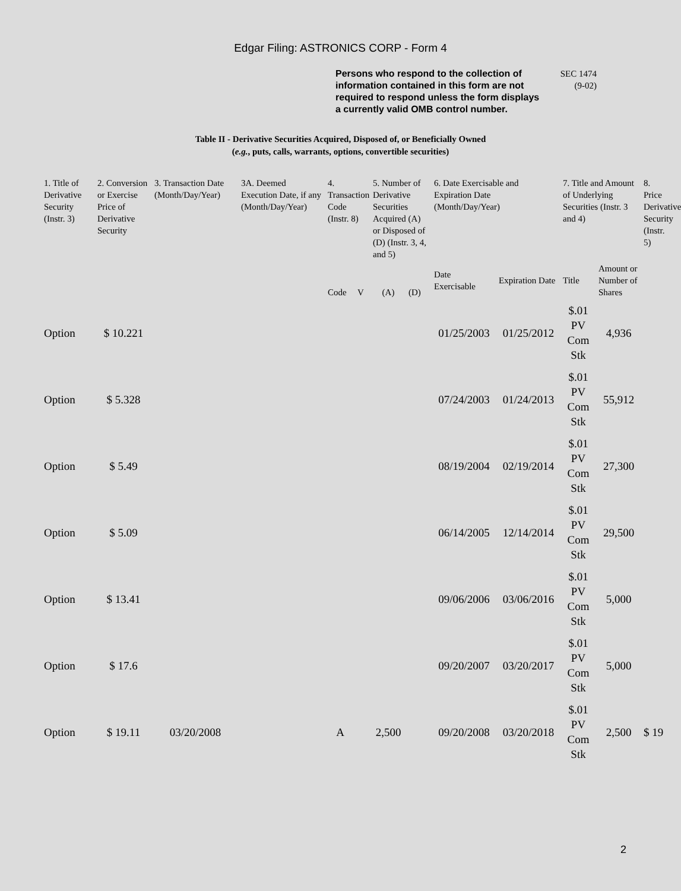Edgar Filing: ASTRONICS CORP - Form 4
Persons who respond to the collection of information contained in this form are not required to respond unless the form displays a currently valid OMB control number.
SEC 1474
(9-02)
Table II - Derivative Securities Acquired, Disposed of, or Beneficially Owned
(e.g., puts, calls, warrants, options, convertible securities)
| 1. Title of Derivative Security (Instr. 3) | 2. Conversion or Exercise Price of Derivative Security | 3. Transaction Date (Month/Day/Year) | 3A. Deemed Execution Date, if any (Month/Day/Year) | 4. Transaction Code (Instr. 8) | | 5. Number of Derivative Securities Acquired (A) or Disposed of (D) (Instr. 3, 4, and 5) | | 6. Date Exercisable and Expiration Date (Month/Day/Year) | | 7. Title and Amount of Underlying Securities (Instr. 3 and 4) | | 8. Price Derivative Security (Instr. 5) |
| --- | --- | --- | --- | --- | --- | --- | --- | --- | --- | --- | --- | --- |
| | | | | Code | V | (A) | (D) | Date Exercisable | Expiration Date | Title | Amount or Number of Shares | |
| Option | $ 10.221 | | | | | | | 01/25/2003 | 01/25/2012 | $.01 PV Com Stk | 4,936 | |
| Option | $ 5.328 | | | | | | | 07/24/2003 | 01/24/2013 | $.01 PV Com Stk | 55,912 | |
| Option | $ 5.49 | | | | | | | 08/19/2004 | 02/19/2014 | $.01 PV Com Stk | 27,300 | |
| Option | $ 5.09 | | | | | | | 06/14/2005 | 12/14/2014 | $.01 PV Com Stk | 29,500 | |
| Option | $ 13.41 | | | | | | | 09/06/2006 | 03/06/2016 | $.01 PV Com Stk | 5,000 | |
| Option | $ 17.6 | | | | | | | 09/20/2007 | 03/20/2017 | $.01 PV Com Stk | 5,000 | |
| Option | $ 19.11 | 03/20/2008 | | A | | 2,500 | | 09/20/2008 | 03/20/2018 | $.01 PV Com Stk | 2,500 | $ 19 |
2